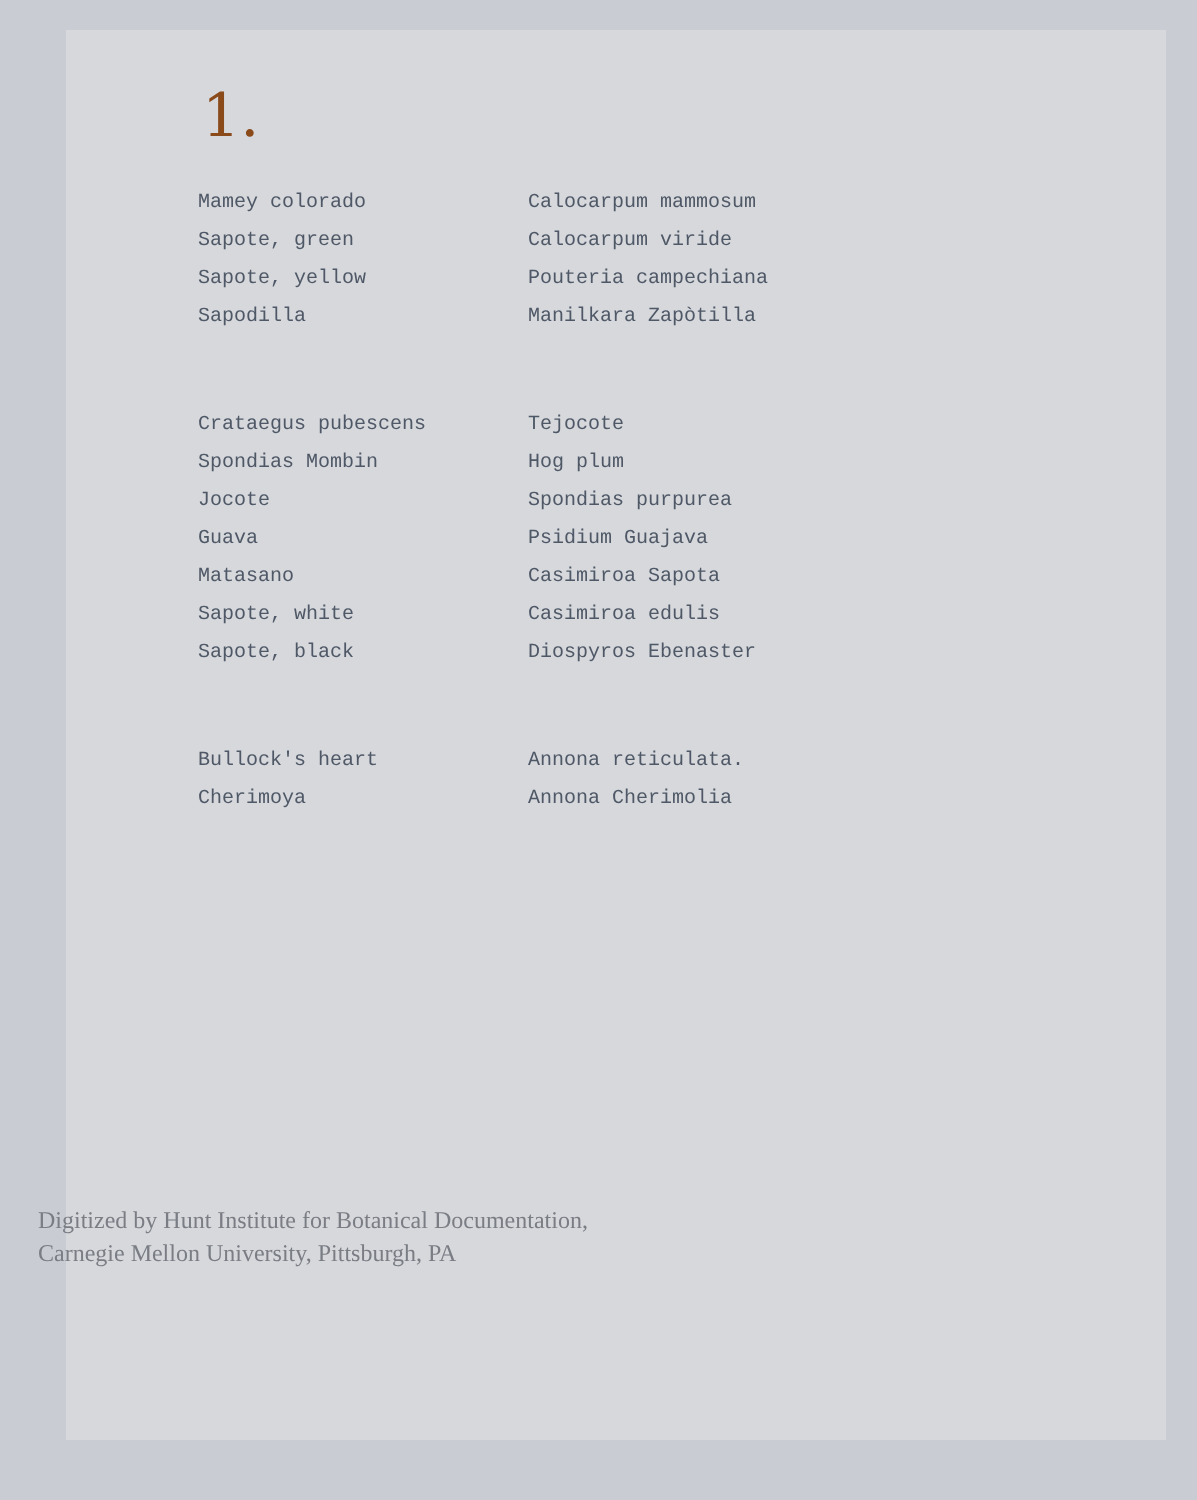1.
| Mamey colorado | Calocarpum mammosum |
| Sapote, green | Calocarpum viride |
| Sapote, yellow | Pouteria campechiana |
| Sapodilla | Manilkara Zapòtilla |
| Crataegus pubescens | Tejocote |
| Spondias Mombin | Hog plum |
| Jocote | Spondias purpurea |
| Guava | Psidium Guajava |
| Matasano | Casimiroa Sapota |
| Sapote, white | Casimiroa edulis |
| Sapote, black | Diospyros Ebenaster |
| Bullock's heart | Annona reticulata. |
| Cherimoya | Annona Cherimolia |
Digitized by Hunt Institute for Botanical Documentation,
Carnegie Mellon University, Pittsburgh, PA